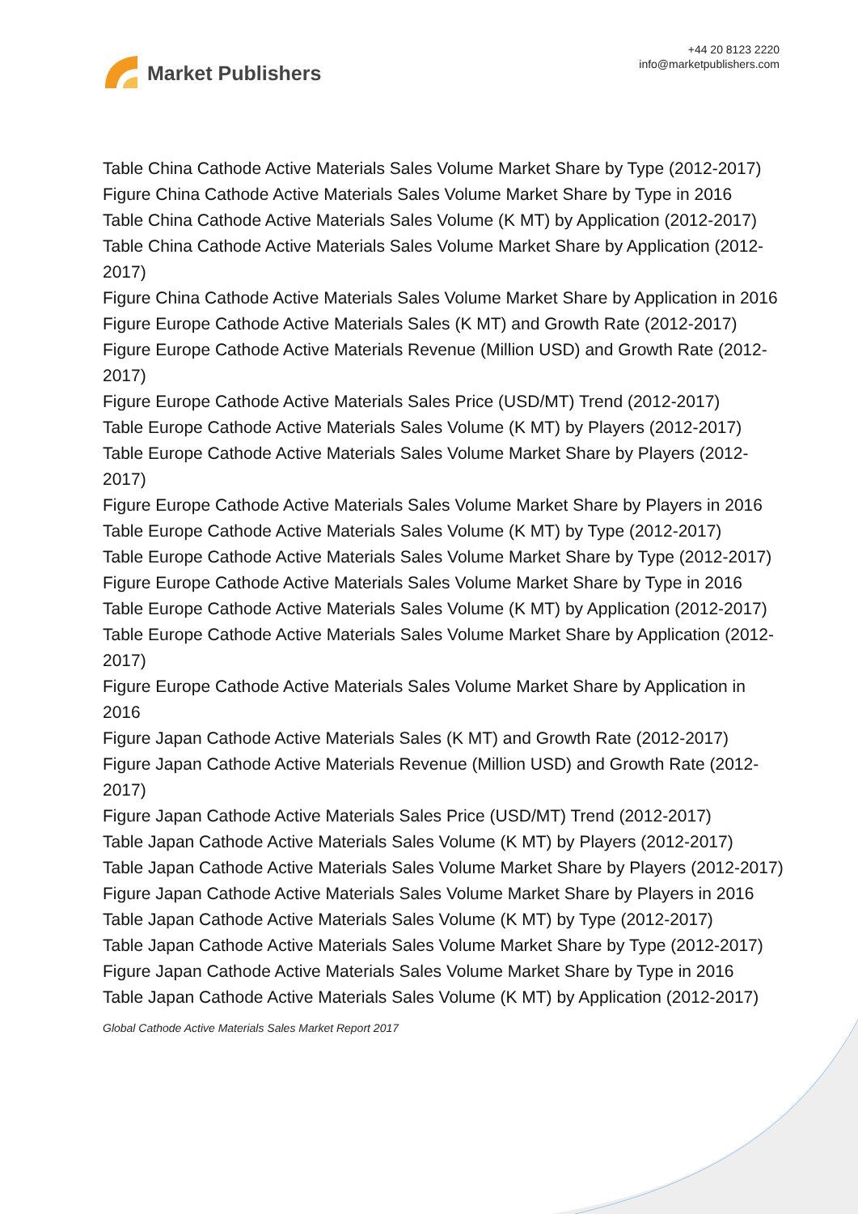Market Publishers
+44 20 8123 2220
info@marketpublishers.com
Table China Cathode Active Materials Sales Volume Market Share by Type (2012-2017)
Figure China Cathode Active Materials Sales Volume Market Share by Type in 2016
Table China Cathode Active Materials Sales Volume (K MT) by Application (2012-2017)
Table China Cathode Active Materials Sales Volume Market Share by Application (2012-2017)
Figure China Cathode Active Materials Sales Volume Market Share by Application in 2016
Figure Europe Cathode Active Materials Sales (K MT) and Growth Rate (2012-2017)
Figure Europe Cathode Active Materials Revenue (Million USD) and Growth Rate (2012-2017)
Figure Europe Cathode Active Materials Sales Price (USD/MT) Trend (2012-2017)
Table Europe Cathode Active Materials Sales Volume (K MT) by Players (2012-2017)
Table Europe Cathode Active Materials Sales Volume Market Share by Players (2012-2017)
Figure Europe Cathode Active Materials Sales Volume Market Share by Players in 2016
Table Europe Cathode Active Materials Sales Volume (K MT) by Type (2012-2017)
Table Europe Cathode Active Materials Sales Volume Market Share by Type (2012-2017)
Figure Europe Cathode Active Materials Sales Volume Market Share by Type in 2016
Table Europe Cathode Active Materials Sales Volume (K MT) by Application (2012-2017)
Table Europe Cathode Active Materials Sales Volume Market Share by Application (2012-2017)
Figure Europe Cathode Active Materials Sales Volume Market Share by Application in 2016
Figure Japan Cathode Active Materials Sales (K MT) and Growth Rate (2012-2017)
Figure Japan Cathode Active Materials Revenue (Million USD) and Growth Rate (2012-2017)
Figure Japan Cathode Active Materials Sales Price (USD/MT) Trend (2012-2017)
Table Japan Cathode Active Materials Sales Volume (K MT) by Players (2012-2017)
Table Japan Cathode Active Materials Sales Volume Market Share by Players (2012-2017)
Figure Japan Cathode Active Materials Sales Volume Market Share by Players in 2016
Table Japan Cathode Active Materials Sales Volume (K MT) by Type (2012-2017)
Table Japan Cathode Active Materials Sales Volume Market Share by Type (2012-2017)
Figure Japan Cathode Active Materials Sales Volume Market Share by Type in 2016
Table Japan Cathode Active Materials Sales Volume (K MT) by Application (2012-2017)
Global Cathode Active Materials Sales Market Report 2017